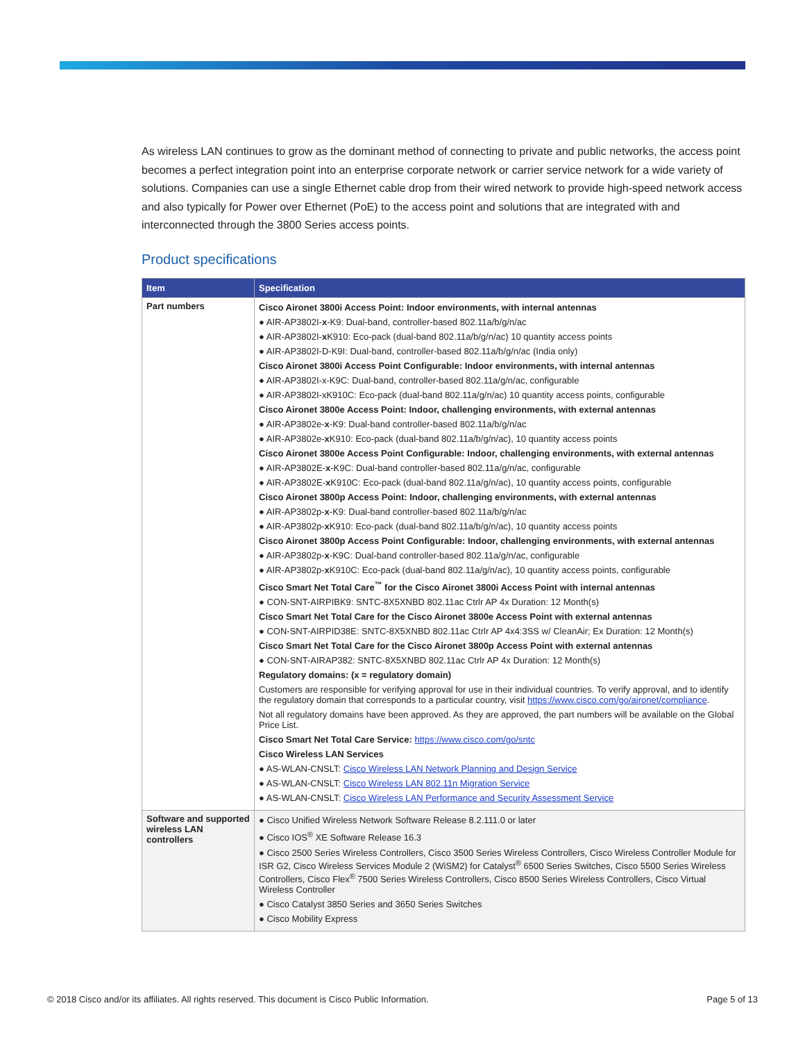As wireless LAN continues to grow as the dominant method of connecting to private and public networks, the access point becomes a perfect integration point into an enterprise corporate network or carrier service network for a wide variety of solutions. Companies can use a single Ethernet cable drop from their wired network to provide high-speed network access and also typically for Power over Ethernet (PoE) to the access point and solutions that are integrated with and interconnected through the 3800 Series access points.
Product specifications
| Item | Specification |
| --- | --- |
| Part numbers | Cisco Aironet 3800i Access Point: Indoor environments, with internal antennas ● AIR-AP3802I- x -K9: Dual-band, controller-based 802.11a/b/g/n/ac ● AIR-AP3802I- x K910: Eco-pack (dual-band 802.11a/b/g/n/ac) 10 quantity access points ● AIR-AP3802I-D-K9I: Dual-band, controller-based 802.11a/b/g/n/ac (India only) Cisco Aironet 3800i Access Point Configurable: Indoor environments, with internal antennas ● AIR-AP3802I-x-K9C: Dual-band, controller-based 802.11a/g/n/ac, configurable ● AIR-AP3802I-xK910C: Eco-pack (dual-band 802.11a/g/n/ac) 10 quantity access points, configurable Cisco Aironet 3800e Access Point: Indoor, challenging environments, with external antennas ● AIR-AP3802e- x -K9: Dual-band controller-based 802.11a/b/g/n/ac ● AIR-AP3802e- x K910: Eco-pack (dual-band 802.11a/b/g/n/ac), 10 quantity access points Cisco Aironet 3800e Access Point Configurable: Indoor, challenging environments, with external antennas ● AIR-AP3802E- x -K9C: Dual-band controller-based 802.11a/g/n/ac, configurable ● AIR-AP3802E- x K910C: Eco-pack (dual-band 802.11a/g/n/ac), 10 quantity access points, configurable Cisco Aironet 3800p Access Point: Indoor, challenging environments, with external antennas ● AIR-AP3802p- x -K9: Dual-band controller-based 802.11a/b/g/n/ac ● AIR-AP3802p- x K910: Eco-pack (dual-band 802.11a/b/g/n/ac), 10 quantity access points Cisco Aironet 3800p Access Point Configurable: Indoor, challenging environments, with external antennas ● AIR-AP3802p- x -K9C: Dual-band controller-based 802.11a/g/n/ac, configurable ● AIR-AP3802p- x K910C: Eco-pack (dual-band 802.11a/g/n/ac), 10 quantity access points, configurable Cisco Smart Net Total Care<sup>™</sup> for the Cisco Aironet 3800i Access Point with internal antennas ● CON-SNT-AIRPIBK9: SNTC-8X5XNBD 802.11ac Ctrlr AP 4x Duration: 12 Month(s) Cisco Smart Net Total Care for the Cisco Aironet 3800e Access Point with external antennas ● CON-SNT-AIRPID38E: SNTC-8X5XNBD 802.11ac Ctrlr AP 4x4:3SS w/ CleanAir; Ex Duration: 12 Month(s) Cisco Smart Net Total Care for the Cisco Aironet 3800p Access Point with external antennas ● CON-SNT-AIRAP382: SNTC-8X5XNBD 802.11ac Ctrlr AP 4x Duration: 12 Month(s) Regulatory domains: (x = regulatory domain) Customers are responsible for verifying approval for use in their individual countries. To verify approval, and to identify the regulatory domain that corresponds to a particular country, visit https://www.cisco.com/go/aironet/compliance . Not all regulatory domains have been approved. As they are approved, the part numbers will be available on the Global Price List. Cisco Smart Net Total Care Service: https://www.cisco.com/go/sntc Cisco Wireless LAN Services ● AS-WLAN-CNSLT: Cisco Wireless LAN Network Planning and Design Service ● AS-WLAN-CNSLT: Cisco Wireless LAN 802.11n Migration Service ● AS-WLAN-CNSLT: Cisco Wireless LAN Performance and Security Assessment Service |
| Software and supported wireless LAN controllers | ● Cisco Unified Wireless Network Software Release 8.2.111.0 or later ● Cisco IOS<sup>®</sup> XE Software Release 16.3 ● Cisco 2500 Series Wireless Controllers, Cisco 3500 Series Wireless Controllers, Cisco Wireless Controller Module for ISR G2, Cisco Wireless Services Module 2 (WiSM2) for Catalyst<sup>®</sup> 6500 Series Switches, Cisco 5500 Series Wireless Controllers, Cisco Flex<sup>®</sup> 7500 Series Wireless Controllers, Cisco 8500 Series Wireless Controllers, Cisco Virtual Wireless Controller ● Cisco Catalyst 3850 Series and 3650 Series Switches ● Cisco Mobility Express |
© 2018 Cisco and/or its affiliates. All rights reserved. This document is Cisco Public Information. Page 5 of 13